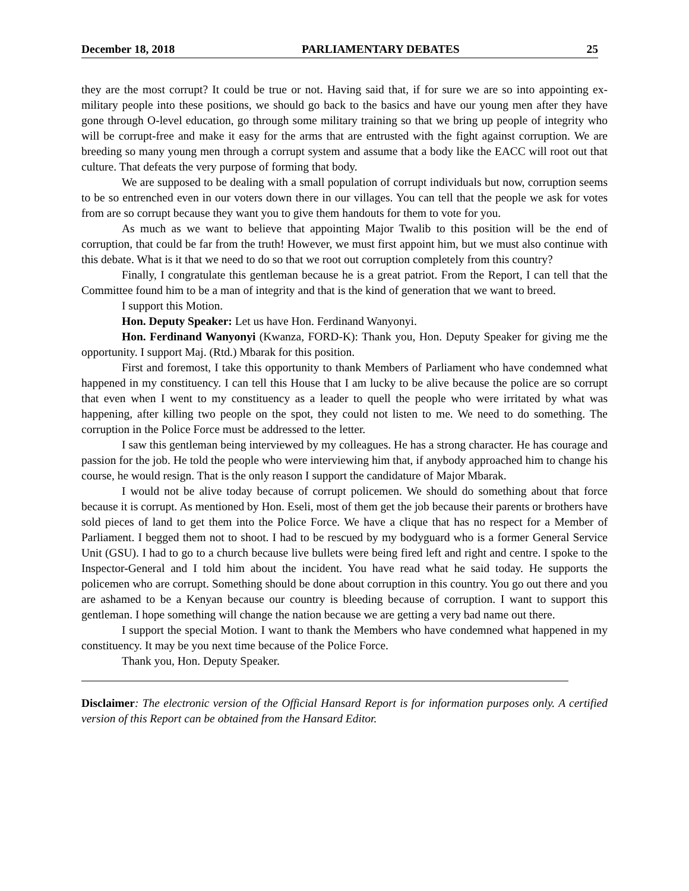December 18, 2018 PARLIAMENTARY DEBATES 25
they are the most corrupt? It could be true or not. Having said that, if for sure we are so into appointing ex-military people into these positions, we should go back to the basics and have our young men after they have gone through O-level education, go through some military training so that we bring up people of integrity who will be corrupt-free and make it easy for the arms that are entrusted with the fight against corruption. We are breeding so many young men through a corrupt system and assume that a body like the EACC will root out that culture. That defeats the very purpose of forming that body.
We are supposed to be dealing with a small population of corrupt individuals but now, corruption seems to be so entrenched even in our voters down there in our villages. You can tell that the people we ask for votes from are so corrupt because they want you to give them handouts for them to vote for you.
As much as we want to believe that appointing Major Twalib to this position will be the end of corruption, that could be far from the truth! However, we must first appoint him, but we must also continue with this debate. What is it that we need to do so that we root out corruption completely from this country?
Finally, I congratulate this gentleman because he is a great patriot. From the Report, I can tell that the Committee found him to be a man of integrity and that is the kind of generation that we want to breed.
I support this Motion.
Hon. Deputy Speaker: Let us have Hon. Ferdinand Wanyonyi.
Hon. Ferdinand Wanyonyi (Kwanza, FORD-K): Thank you, Hon. Deputy Speaker for giving me the opportunity. I support Maj. (Rtd.) Mbarak for this position.
First and foremost, I take this opportunity to thank Members of Parliament who have condemned what happened in my constituency. I can tell this House that I am lucky to be alive because the police are so corrupt that even when I went to my constituency as a leader to quell the people who were irritated by what was happening, after killing two people on the spot, they could not listen to me. We need to do something. The corruption in the Police Force must be addressed to the letter.
I saw this gentleman being interviewed by my colleagues. He has a strong character. He has courage and passion for the job. He told the people who were interviewing him that, if anybody approached him to change his course, he would resign. That is the only reason I support the candidature of Major Mbarak.
I would not be alive today because of corrupt policemen. We should do something about that force because it is corrupt. As mentioned by Hon. Eseli, most of them get the job because their parents or brothers have sold pieces of land to get them into the Police Force. We have a clique that has no respect for a Member of Parliament. I begged them not to shoot. I had to be rescued by my bodyguard who is a former General Service Unit (GSU). I had to go to a church because live bullets were being fired left and right and centre. I spoke to the Inspector-General and I told him about the incident. You have read what he said today. He supports the policemen who are corrupt. Something should be done about corruption in this country. You go out there and you are ashamed to be a Kenyan because our country is bleeding because of corruption. I want to support this gentleman. I hope something will change the nation because we are getting a very bad name out there.
I support the special Motion. I want to thank the Members who have condemned what happened in my constituency. It may be you next time because of the Police Force.
Thank you, Hon. Deputy Speaker.
Disclaimer: The electronic version of the Official Hansard Report is for information purposes only. A certified version of this Report can be obtained from the Hansard Editor.